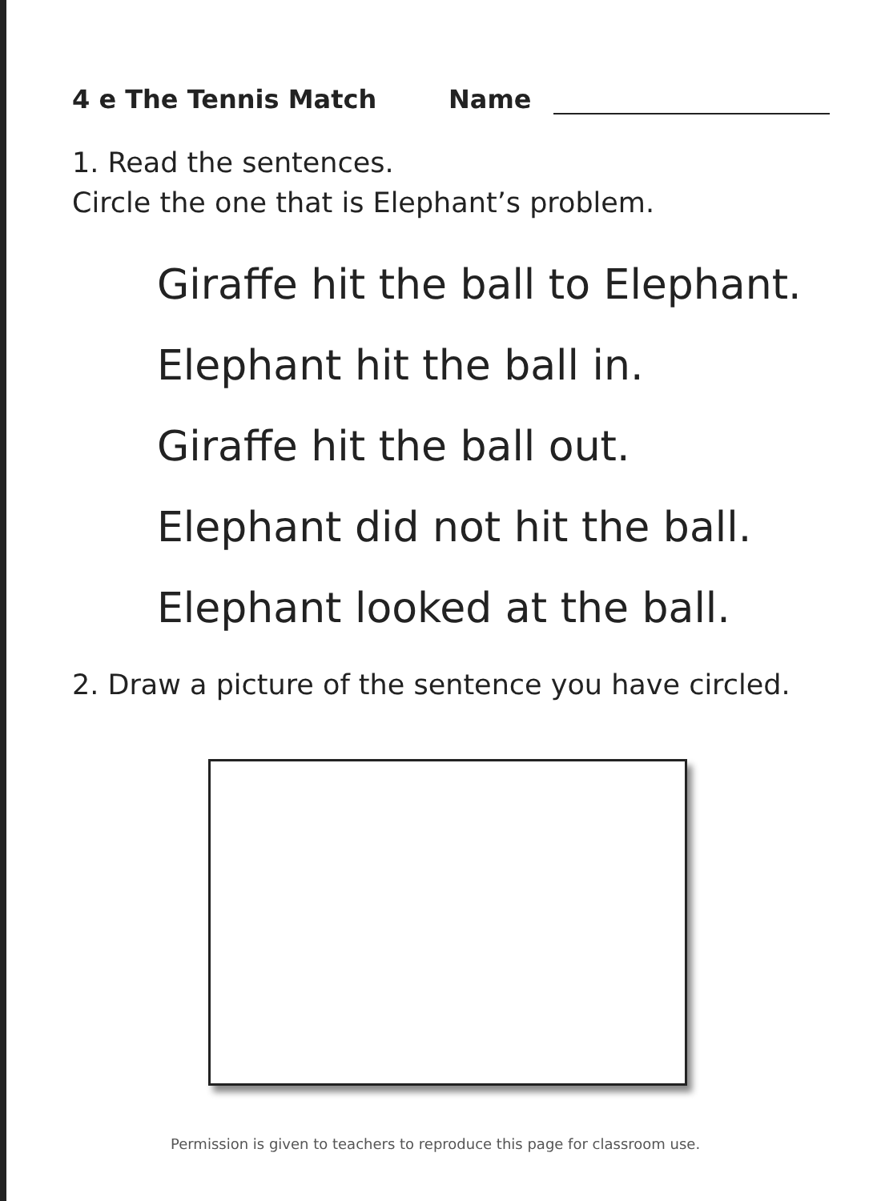4 e The Tennis Match Name
1. Read the sentences.
Circle the one that is Elephant’s problem.
Giraffe hit the ball to Elephant.
Elephant hit the ball in.
Giraffe hit the ball out.
Elephant did not hit the ball.
Elephant looked at the ball.
2. Draw a picture of the sentence you have circled.
Permission is given to teachers to reproduce this page for classroom use.